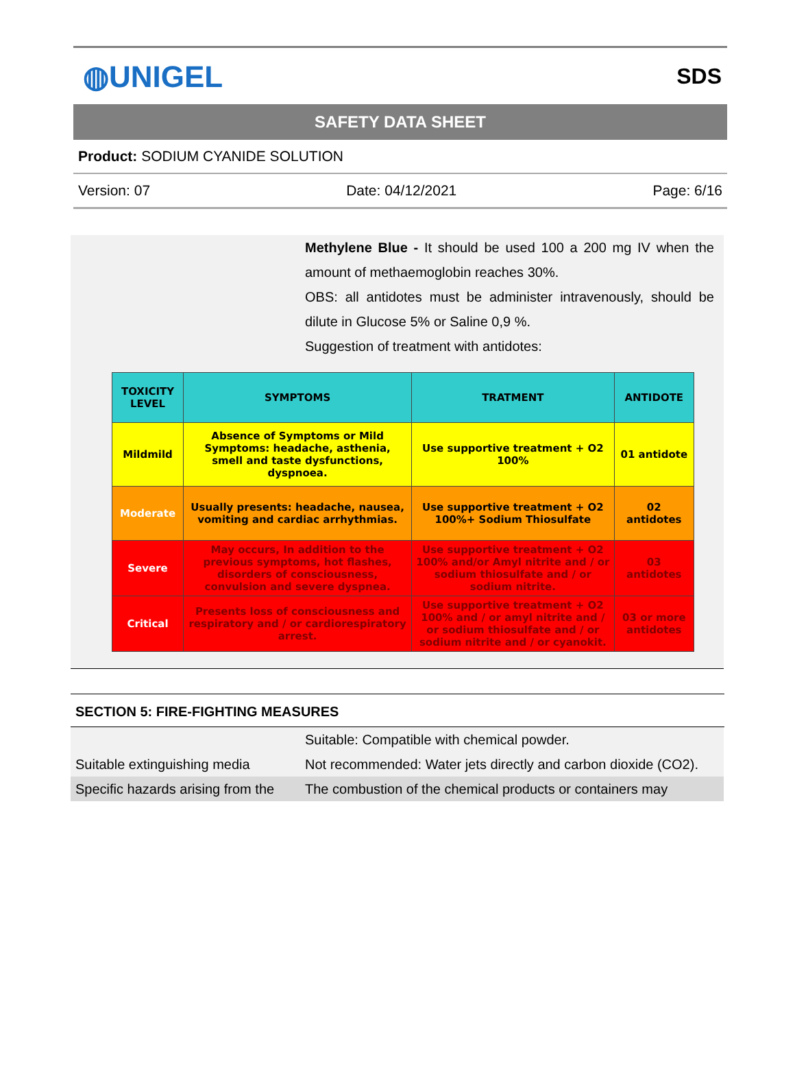◍UNIGEL
SDS
SAFETY DATA SHEET
Product: SODIUM CYANIDE SOLUTION
Version: 07 Date: 04/12/2021 Page: 6/16
Methylene Blue - It should be used 100 a 200 mg IV when the amount of methaemoglobin reaches 30%.
OBS: all antidotes must be administer intravenously, should be dilute in Glucose 5% or Saline 0,9 %.
Suggestion of treatment with antidotes:
| TOXICITY LEVEL | SYMPTOMS | TRATMENT | ANTIDOTE |
| --- | --- | --- | --- |
| Mildmild | Absence of Symptoms or Mild Symptoms: headache, asthenia, smell and taste dysfunctions, dyspnoea. | Use supportive treatment + O2 100% | 01 antidote |
| Moderate | Usually presents: headache, nausea, vomiting and cardiac arrhythmias. | Use supportive treatment + O2 100%+ Sodium Thiosulfate | 02 antidotes |
| Severe | May occurs, In addition to the previous symptoms, hot flashes, disorders of consciousness, convulsion and severe dyspnea. | Use supportive treatment + O2 100% and/or Amyl nitrite and / or sodium thiosulfate and / or sodium nitrite. | 03 antidotes |
| Critical | Presents loss of consciousness and respiratory and / or cardiorespiratory arrest. | Use supportive treatment + O2 100% and / or amyl nitrite and / or sodium thiosulfate and / or sodium nitrite and / or cyanokit. | 03 or more antidotes |
SECTION 5: FIRE-FIGHTING MEASURES
Suitable extinguishing media
Suitable: Compatible with chemical powder.
Not recommended: Water jets directly and carbon dioxide (CO2).
Specific hazards arising from the
The combustion of the chemical products or containers may